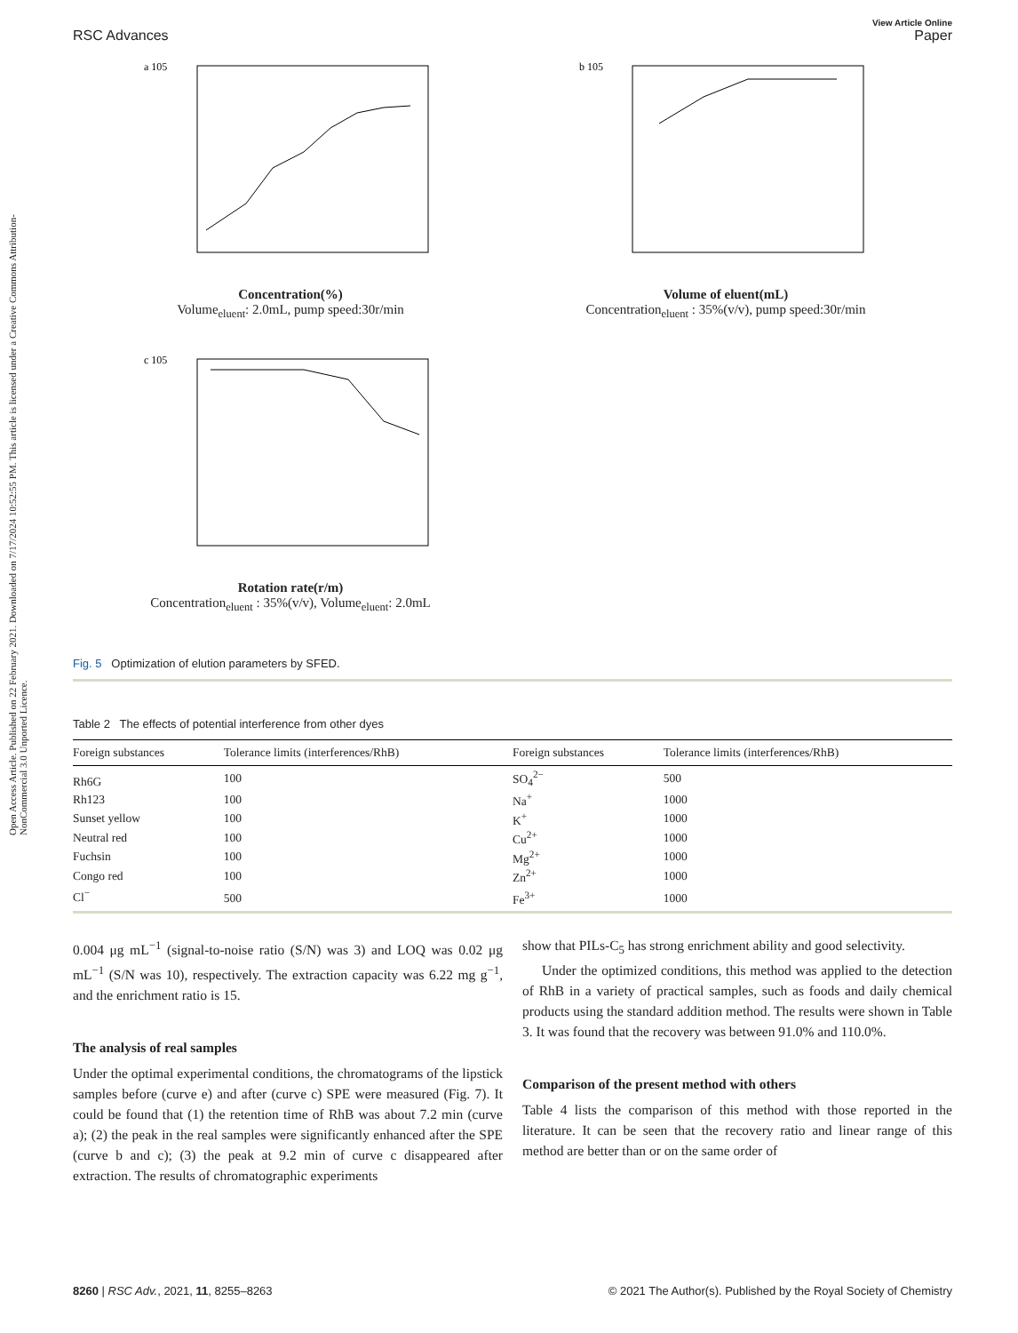Open Access Article. Published on 22 February 2021. Downloaded on 7/17/2024 10:52:55 PM. This article is licensed under a Creative Commons Attribution-NonCommercial 3.0 Unported Licence.
View Article Online
RSC Advances Paper
a 105
Concentration(%)
Volume<sub>eluent</sub>: 2.0mL, pump speed:30r/min
b 105
Volume of eluent(mL)
Concentration<sub>eluent</sub> : 35%(v/v), pump speed:30r/min
c 105
Rotation rate(r/m)
Concentration<sub>eluent</sub> : 35%(v/v), Volume<sub>eluent</sub>: 2.0mL
Fig. 5 Optimization of elution parameters by SFED.
Table 2 The effects of potential interference from other dyes
| Foreign substances | Tolerance limits (interferences/RhB) | Foreign substances | Tolerance limits (interferences/RhB) |
| --- | --- | --- | --- |
| Rh6G | 100 | SO<sub>4</sub><sup>2−</sup> | 500 |
| Rh123 | 100 | Na<sup>+</sup> | 1000 |
| Sunset yellow | 100 | K<sup>+</sup> | 1000 |
| Neutral red | 100 | Cu<sup>2+</sup> | 1000 |
| Fuchsin | 100 | Mg<sup>2+</sup> | 1000 |
| Congo red | 100 | Zn<sup>2+</sup> | 1000 |
| Cl<sup>−</sup> | 500 | Fe<sup>3+</sup> | 1000 |
0.004 μg mL<sup>−1</sup> (signal-to-noise ratio (S/N) was 3) and LOQ was 0.02 μg mL<sup>−1</sup> (S/N was 10), respectively. The extraction capacity was 6.22 mg g<sup>−1</sup>, and the enrichment ratio is 15.
The analysis of real samples
Under the optimal experimental conditions, the chromatograms of the lipstick samples before (curve e) and after (curve c) SPE were measured (Fig. 7). It could be found that (1) the retention time of RhB was about 7.2 min (curve a); (2) the peak in the real samples were significantly enhanced after the SPE (curve b and c); (3) the peak at 9.2 min of curve c disappeared after extraction. The results of chromatographic experiments
show that PILs-C<sub>5</sub> has strong enrichment ability and good selectivity.
Under the optimized conditions, this method was applied to the detection of RhB in a variety of practical samples, such as foods and daily chemical products using the standard addition method. The results were shown in Table 3. It was found that the recovery was between 91.0% and 110.0%.
Comparison of the present method with others
Table 4 lists the comparison of this method with those reported in the literature. It can be seen that the recovery ratio and linear range of this method are better than or on the same order of
8260 | RSC Adv., 2021, 11, 8255–8263 © 2021 The Author(s). Published by the Royal Society of Chemistry